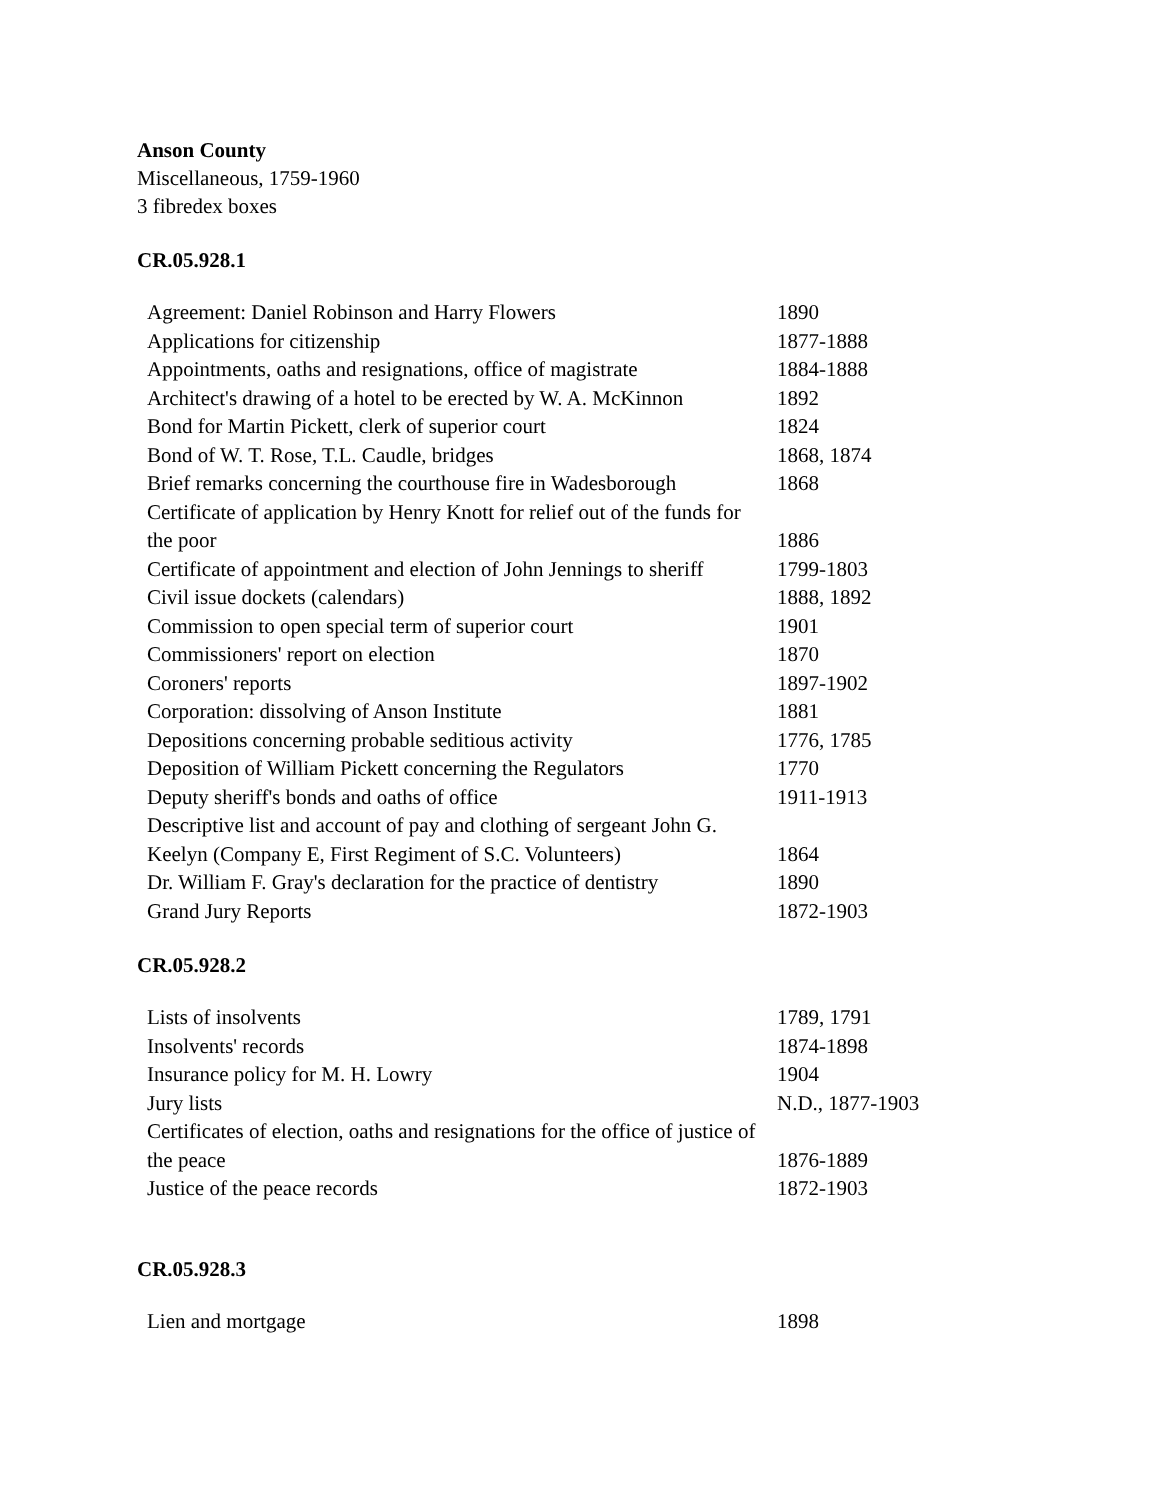Anson County
Miscellaneous, 1759-1960
3 fibredex boxes
CR.05.928.1
| Agreement: Daniel Robinson and Harry Flowers | 1890 |
| Applications for citizenship | 1877-1888 |
| Appointments, oaths and resignations, office of magistrate | 1884-1888 |
| Architect's drawing of a hotel to be erected by W. A. McKinnon | 1892 |
| Bond for Martin Pickett, clerk of superior court | 1824 |
| Bond of W. T. Rose, T.L. Caudle, bridges | 1868, 1874 |
| Brief remarks concerning the courthouse fire in Wadesborough | 1868 |
| Certificate of application by Henry Knott for relief out of the funds for the poor | 1886 |
| Certificate of appointment and election of John Jennings to sheriff | 1799-1803 |
| Civil issue dockets (calendars) | 1888, 1892 |
| Commission to open special term of superior court | 1901 |
| Commissioners' report on election | 1870 |
| Coroners' reports | 1897-1902 |
| Corporation: dissolving of Anson Institute | 1881 |
| Depositions concerning probable seditious activity | 1776, 1785 |
| Deposition of William Pickett concerning the Regulators | 1770 |
| Deputy sheriff's bonds and oaths of office | 1911-1913 |
| Descriptive list and account of pay and clothing of sergeant John G. Keelyn (Company E, First Regiment of S.C. Volunteers) | 1864 |
| Dr. William F. Gray's declaration for the practice of dentistry | 1890 |
| Grand Jury Reports | 1872-1903 |
CR.05.928.2
| Lists of insolvents | 1789, 1791 |
| Insolvents' records | 1874-1898 |
| Insurance policy for M. H. Lowry | 1904 |
| Jury lists | N.D., 1877-1903 |
| Certificates of election, oaths and resignations for the office of justice of the peace | 1876-1889 |
| Justice of the peace records | 1872-1903 |
CR.05.928.3
| Lien and mortgage | 1898 |